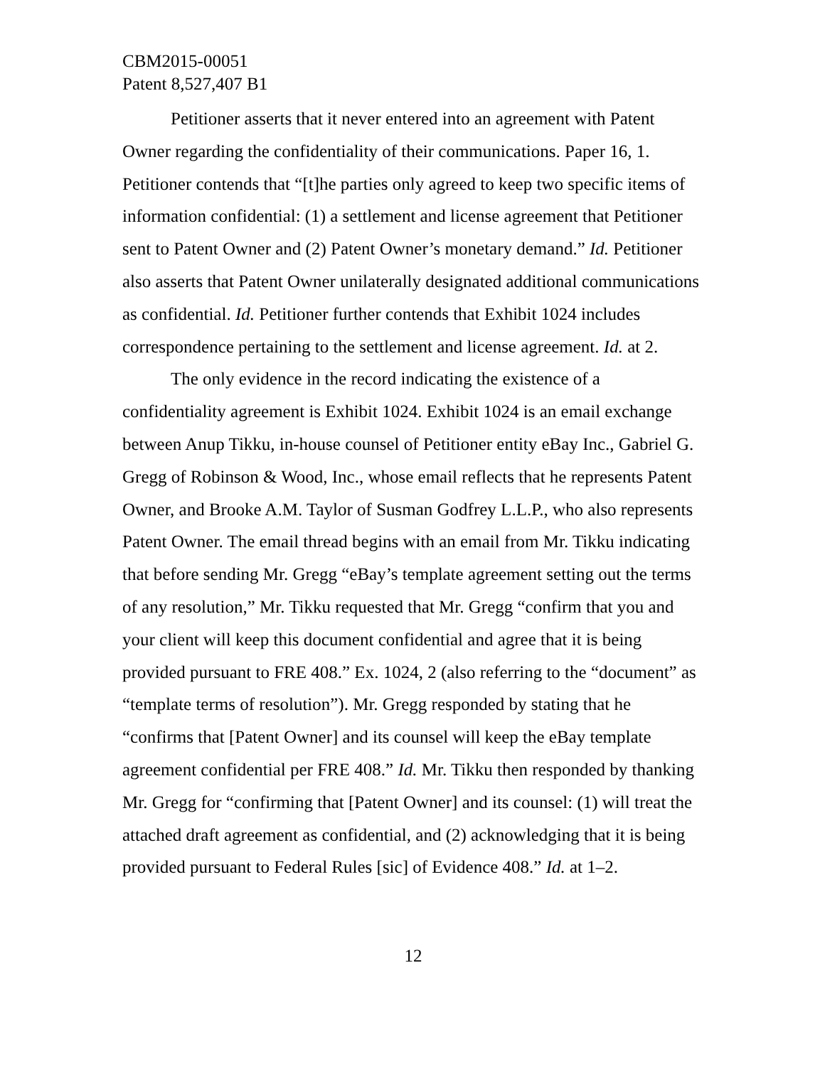CBM2015-00051
Patent 8,527,407 B1
Petitioner asserts that it never entered into an agreement with Patent Owner regarding the confidentiality of their communications. Paper 16, 1. Petitioner contends that “[t]he parties only agreed to keep two specific items of information confidential: (1) a settlement and license agreement that Petitioner sent to Patent Owner and (2) Patent Owner’s monetary demand.” Id. Petitioner also asserts that Patent Owner unilaterally designated additional communications as confidential. Id. Petitioner further contends that Exhibit 1024 includes correspondence pertaining to the settlement and license agreement. Id. at 2.
The only evidence in the record indicating the existence of a confidentiality agreement is Exhibit 1024. Exhibit 1024 is an email exchange between Anup Tikku, in-house counsel of Petitioner entity eBay Inc., Gabriel G. Gregg of Robinson & Wood, Inc., whose email reflects that he represents Patent Owner, and Brooke A.M. Taylor of Susman Godfrey L.L.P., who also represents Patent Owner. The email thread begins with an email from Mr. Tikku indicating that before sending Mr. Gregg “eBay’s template agreement setting out the terms of any resolution,” Mr. Tikku requested that Mr. Gregg “confirm that you and your client will keep this document confidential and agree that it is being provided pursuant to FRE 408.” Ex. 1024, 2 (also referring to the “document” as “template terms of resolution”). Mr. Gregg responded by stating that he “confirms that [Patent Owner] and its counsel will keep the eBay template agreement confidential per FRE 408.” Id. Mr. Tikku then responded by thanking Mr. Gregg for “confirming that [Patent Owner] and its counsel: (1) will treat the attached draft agreement as confidential, and (2) acknowledging that it is being provided pursuant to Federal Rules [sic] of Evidence 408.” Id. at 1–2.
12